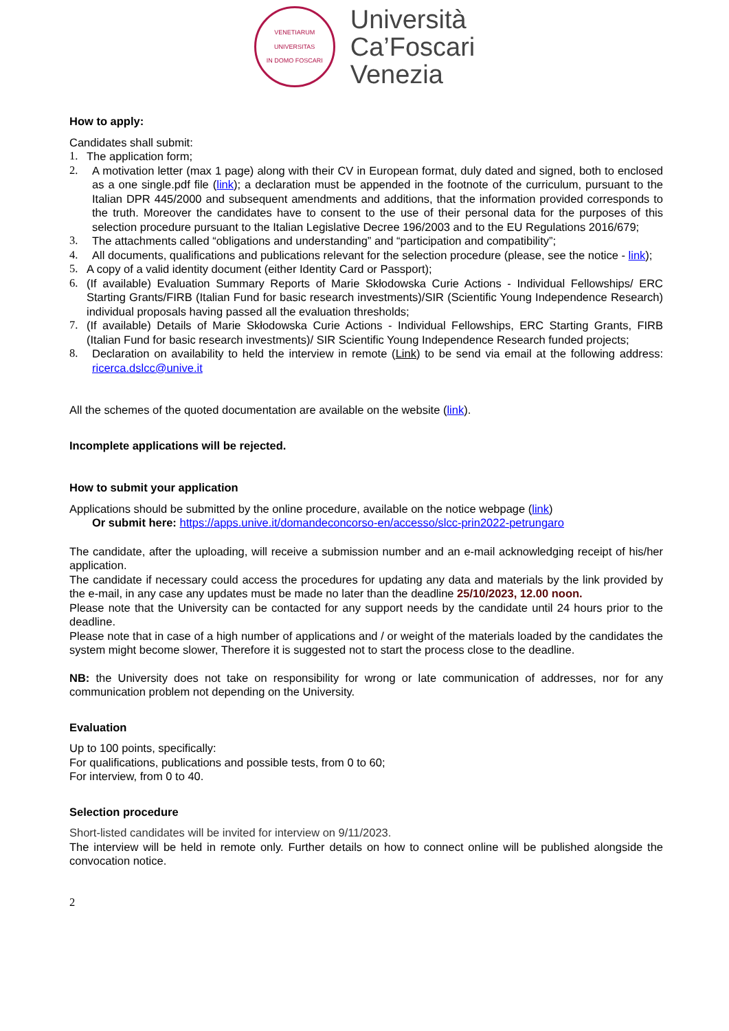VENETIARUM UNIVERSITAS
IN DOMO FOSCARI
Università
Ca’Foscari
Venezia
How to apply:
Candidates shall submit:
1. The application form;
2. A motivation letter (max 1 page) along with their CV in European format, duly dated and signed, both to enclosed as a one single.pdf file (link); a declaration must be appended in the footnote of the curriculum, pursuant to the Italian DPR 445/2000 and subsequent amendments and additions, that the information provided corresponds to the truth. Moreover the candidates have to consent to the use of their personal data for the purposes of this selection procedure pursuant to the Italian Legislative Decree 196/2003 and to the EU Regulations 2016/679;
3. The attachments called “obligations and understanding” and “participation and compatibility”;
4. All documents, qualifications and publications relevant for the selection procedure (please, see the notice - link);
5. A copy of a valid identity document (either Identity Card or Passport);
6. (If available) Evaluation Summary Reports of Marie Skłodowska Curie Actions - Individual Fellowships/ ERC Starting Grants/FIRB (Italian Fund for basic research investments)/SIR (Scientific Young Independence Research) individual proposals having passed all the evaluation thresholds;
7. (If available) Details of Marie Skłodowska Curie Actions - Individual Fellowships, ERC Starting Grants, FIRB (Italian Fund for basic research investments)/ SIR Scientific Young Independence Research funded projects;
8. Declaration on availability to held the interview in remote (Link) to be send via email at the following address: ricerca.dslcc@unive.it
All the schemes of the quoted documentation are available on the website (link).
Incomplete applications will be rejected.
How to submit your application
Applications should be submitted by the online procedure, available on the notice webpage (link)
Or submit here: https://apps.unive.it/domandeconcorso-en/accesso/slcc-prin2022-petrungaro
The candidate, after the uploading, will receive a submission number and an e-mail acknowledging receipt of his/her application.
The candidate if necessary could access the procedures for updating any data and materials by the link provided by the e-mail, in any case any updates must be made no later than the deadline 25/10/2023, 12.00 noon.
Please note that the University can be contacted for any support needs by the candidate until 24 hours prior to the deadline.
Please note that in case of a high number of applications and / or weight of the materials loaded by the candidates the system might become slower, Therefore it is suggested not to start the process close to the deadline.
NB: the University does not take on responsibility for wrong or late communication of addresses, nor for any communication problem not depending on the University.
Evaluation
Up to 100 points, specifically:
For qualifications, publications and possible tests, from 0 to 60;
For interview, from 0 to 40.
Selection procedure
Short-listed candidates will be invited for interview on 9/11/2023.
The interview will be held in remote only. Further details on how to connect online will be published alongside the convocation notice.
2